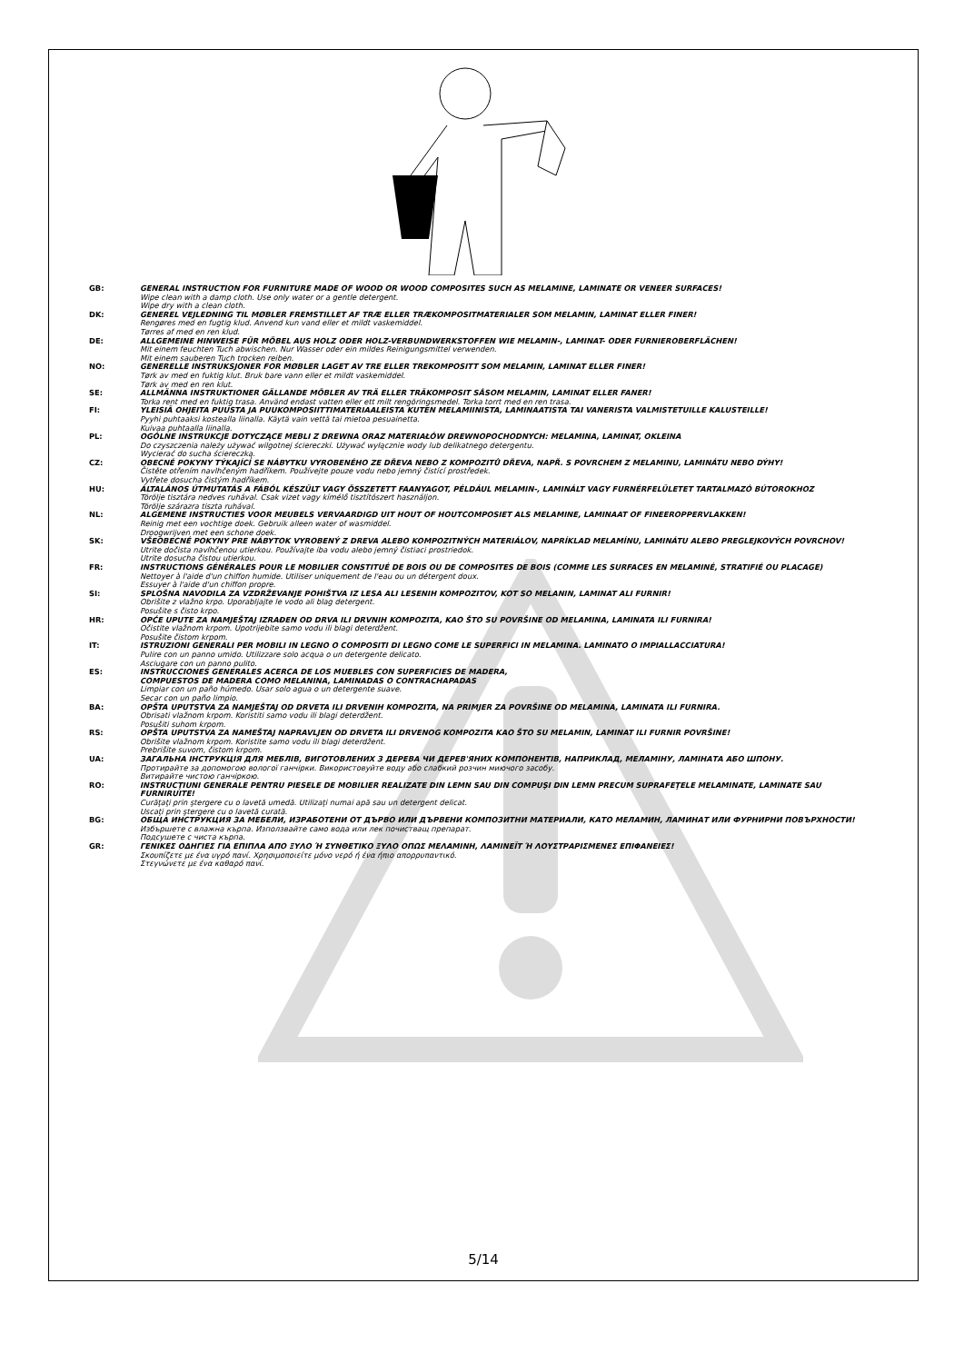GB: GENERAL INSTRUCTION FOR FURNITURE MADE OF WOOD OR WOOD COMPOSITES SUCH AS MELAMINE, LAMINATE OR VENEER SURFACES!
Wipe clean with a damp cloth. Use only water or a gentle detergent.
Wipe dry with a clean cloth.
DK: GENEREL VEJLEDNING TIL MØBLER FREMSTILLET AF TRÆ ELLER TRÆKOMPOSITMATERIALER SOM MELAMIN, LAMINAT ELLER FINER!
Rengøres med en fugtig klud. Anvend kun vand eller et mildt vaskemiddel.
Tørres af med en ren klud.
DE: ALLGEMEINE HINWEISE FÜR MÖBEL AUS HOLZ ODER HOLZ-VERBUNDWERKSTOFFEN WIE MELAMIN-, LAMINAT- ODER FURNIEROBERFLÄCHEN!
Mit einem feuchten Tuch abwischen. Nur Wasser oder ein mildes Reinigungsmittel verwenden.
Mit einem sauberen Tuch trocken reiben.
NO: GENERELLE INSTRUKSJONER FOR MØBLER LAGET AV TRE ELLER TREKOMPOSITT SOM MELAMIN, LAMINAT ELLER FINER!
Tørk av med en fuktig klut. Bruk bare vann eller et mildt vaskemiddel.
Tørk av med en ren klut.
SE: ALLMÄNNA INSTRUKTIONER GÄLLANDE MÖBLER AV TRÄ ELLER TRÄKOMPOSIT SÅSOM MELAMIN, LAMINAT ELLER FANER!
Torka rent med en fuktig trasa. Använd endast vatten eller ett milt rengöringsmedel. Torka torrt med en ren trasa.
FI: YLEISIÄ OHJEITA PUUSTA JA PUUKOMPOSIITTIMATERIAALEISTA KUTEN MELAMIINISTA, LAMINAATISTA TAI VANERISTA VALMISTETUILLE KALUSTEILLE!
Pyyhi puhtaaksi kostealla liinalla. Käytä vain vettä tai mietoa pesuainetta.
Kuivaa puhtaalla liinalla.
PL: OGÓLNE INSTRUKCJE DOTYCZĄCE MEBLI Z DREWNA ORAZ MATERIAŁÓW DREWNOPOCHODNYCH: MELAMINA, LAMINAT, OKLEINA
Do czyszczenia należy używać wilgotnej ściereczki. Używać wyłącznie wody lub delikatnego detergentu.
Wycierać do sucha ściereczką.
CZ: OBECNÉ POKYNY TÝKAJÍCÍ SE NÁBYTKU VYROBENÉHO ZE DŘEVA NEBO Z KOMPOZITŮ DŘEVA, NAPŘ. S POVRCHEM Z MELAMINU, LAMINÁTU NEBO DÝHY!
Čistěte otřením navlhčeným hadříkem. Používejte pouze vodu nebo jemný čistící prostředek.
Vytřete dosucha čistým hadříkem.
HU: ÁLTALÁNOS ÚTMUTATÁS A FÁBÓL KÉSZÜLT VAGY ÖSSZETETT FAANYAGOT, PÉLDÁUL MELAMIN-, LAMINÁLT VAGY FURNÉRFELÜLETET TARTALMAZÓ BÚTOROKHOZ
Törölje tisztára nedves ruhával. Csak vizet vagy kímélő tisztítószert használjon.
Törölje szárazra tiszta ruhával.
NL: ALGEMENE INSTRUCTIES VOOR MEUBELS VERVAARDIGD UIT HOUT OF HOUTCOMPOSIET ALS MELAMINE, LAMINAAT OF FINEEROPPERVLAKKEN!
Reinig met een vochtige doek. Gebruik alleen water of wasmiddel.
Droogwrijven met een schone doek.
SK: VŠEOBECNÉ POKYNY PRE NÁBYTOK VYROBENÝ Z DREVA ALEBO KOMPOZITNÝCH MATERIÁLOV, NAPRÍKLAD MELAMÍNU, LAMINÁTU ALEBO PREGLEJKOVÝCH POVRCHOV!
Utrite dočista navlhčenou utierkou. Používajte iba vodu alebo jemný čistiaci prostriedok.
Utrite dosucha čistou utierkou.
FR: INSTRUCTIONS GÉNÉRALES POUR LE MOBILIER CONSTITUÉ DE BOIS OU DE COMPOSITES DE BOIS (COMME LES SURFACES EN MELAMINÉ, STRATIFIÉ OU PLACAGE)
Nettoyer à l'aide d'un chiffon humide. Utiliser uniquement de l'eau ou un détergent doux.
Essuyer à l'aide d'un chiffon propre.
SI: SPLOŠNA NAVODILA ZA VZDRŽEVANJE POHIŠTVA IZ LESA ALI LESENIH KOMPOZITOV, KOT SO MELANIN, LAMINAT ALI FURNIR!
Obrišite z vlažno krpo. Uporabljajte le vodo ali blag detergent.
Posušite s čisto krpo.
HR: OPĆE UPUTE ZA NAMJEŠTAJ IZRAĐEN OD DRVA ILI DRVNIH KOMPOZITA, KAO ŠTO SU POVRŠINE OD MELAMINA, LAMINATA ILI FURNIRA!
Očistite vlažnom krpom. Upotrijebite samo vodu ili blagi deterdžent.
Posušite čistom krpom.
IT: ISTRUZIONI GENERALI PER MOBILI IN LEGNO O COMPOSITI DI LEGNO COME LE SUPERFICI IN MELAMINA. LAMINATO O IMPIALLACCIATURA!
Pulire con un panno umido. Utilizzare solo acqua o un detergente delicato.
Asciugare con un panno pulito.
ES: INSTRUCCIONES GENERALES ACERCA DE LOS MUEBLES CON SUPERFICIES DE MADERA,
COMPUESTOS DE MADERA COMO MELANINA, LAMINADAS O CONTRACHAPADAS
Limpiar con un paño húmedo. Usar solo agua o un detergente suave.
Secar con un paño limpio.
BA: OPŠTA UPUTSTVA ZA NAMJEŠTAJ OD DRVETA ILI DRVENIH KOMPOZITA, NA PRIMJER ZA POVRŠINE OD MELAMINA, LAMINATA ILI FURNIRA.
Obrisati vlažnom krpom. Koristiti samo vodu ili blagi deterdžent.
Posušiti suhom krpom.
RS: OPŠTA UPUTSTVA ZA NAMEŠTAJ NAPRAVLJEN OD DRVETA ILI DRVENOG KOMPOZITA KAO ŠTO SU MELAMIN, LAMINAT ILI FURNIR POVRŠINE!
Obrišite vlažnom krpom. Koristite samo vodu ili blagi deterdžent.
Prebrišite suvom, čistom krpom.
UA: ЗАГАЛЬНА ІНСТРУКЦІЯ ДЛЯ МЕБЛІВ, ВИГОТОВЛЕНИХ З ДЕРЕВА ЧИ ДЕРЕВ'ЯНИХ КОМПОНЕНТІВ, НАПРИКЛАД, МЕЛАМІНУ, ЛАМІНАТА АБО ШПОНУ.
Протирайте за допомогою вологої ганчірки. Використовуйте воду або слабкий розчин миючого засобу.
Витирайте чистою ганчіркою.
RO: INSTRUCŢIUNI GENERALE PENTRU PIESELE DE MOBILIER REALIZATE DIN LEMN SAU DIN COMPUŞI DIN LEMN PRECUM SUPRAFEŢELE MELAMINATE, LAMINATE SAU FURNIRUITE!
Curăţaţi prin ştergere cu o lavetă umedă. Utilizaţi numai apă sau un detergent delicat.
Uscaţi prin ştergere cu o lavetă curată.
BG: ОБЩА ИНСТРУКЦИЯ ЗА МЕБЕЛИ, ИЗРАБОТЕНИ ОТ ДЪРВО ИЛИ ДЪРВЕНИ КОМПОЗИТНИ МАТЕРИАЛИ, КАТО МЕЛАМИН, ЛАМИНАТ ИЛИ ФУРНИРНИ ПОВЪРХНОСТИ!
Избършете с влажна кърпа. Използвайте само вода или лек почистващ препарат.
Подсушете с чиста кърпа.
GR: ΓΕΝΙΚΕΣ ΟΔΗΓΙΕΣ ΓΙΑ ΕΠΙΠΛΑ ΑΠΟ ΞΥΛΟ Ή ΣΥΝΘΕΤΙΚΟ ΞΥΛΟ ΟΠΩΣ ΜΕΛΑΜΙΝΗ, ΛΑΜΙΝΕΪΤ Ή ΛΟΥΣΤΡΑΡΙΣΜΕΝΕΣ ΕΠΙΦΑΝΕΙΕΣ!
Σκουπίζετε με ένα υγρό πανί. Χρησιμοποιείτε μόνο νερό ή ένα ήπιο απορρυπαντικό.
Στεγνώνετε με ένα καθαρό πανί.
5/14